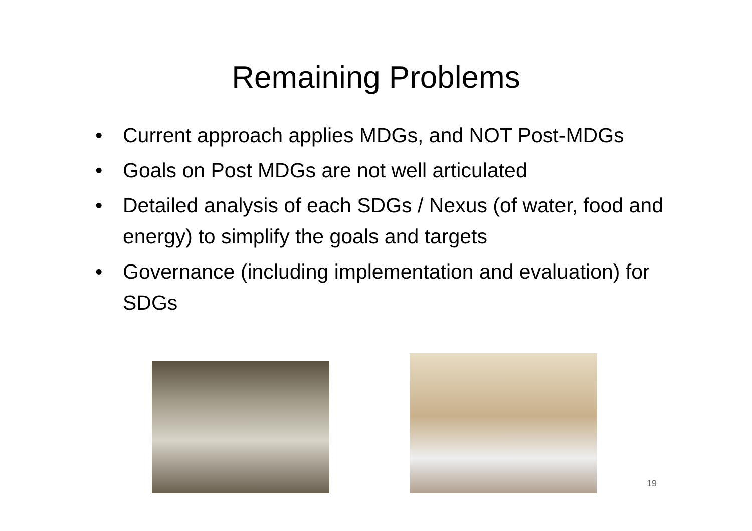Remaining Problems
• Current approach applies MDGs, and NOT Post-MDGs
• Goals on Post MDGs are not well articulated
• Detailed analysis of each SDGs / Nexus (of water, food and energy) to simplify the goals and targets
• Governance (including implementation and evaluation) for SDGs
19